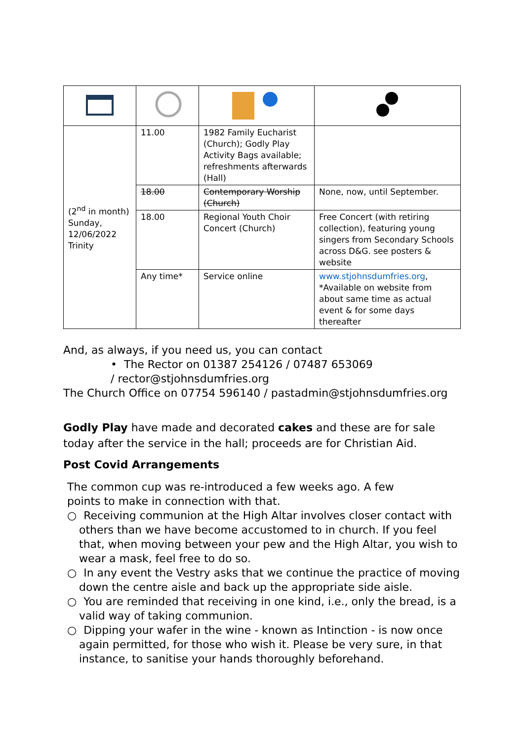| (2<sup>nd</sup> in month) Sunday, 12/06/2022 Trinity | 11.00 | 1982 Family Eucharist (Church); Godly Play Activity Bags available; refreshments afterwards (Hall) | |
| | 18.00 | Contemporary Worship (Church) | None, now, until September. |
| | 18.00 | Regional Youth Choir Concert (Church) | Free Concert (with retiring collection), featuring young singers from Secondary Schools across D&G. see posters & website |
| | Any time* | Service online | www.stjohnsdumfries.org , *Available on website from about same time as actual event & for some days thereafter |
And, as always, if you need us, you can contact
• The Rector on 01387 254126 / 07487 653069
/ rector@stjohnsdumfries.org
The Church Office on 07754 596140 / pastadmin@stjohnsdumfries.org
Godly Play have made and decorated cakes and these are for sale today after the service in the hall; proceeds are for Christian Aid.
Post Covid Arrangements
The common cup was re-introduced a few weeks ago. A few points to make in connection with that.
○ Receiving communion at the High Altar involves closer contact with others than we have become accustomed to in church. If you feel that, when moving between your pew and the High Altar, you wish to wear a mask, feel free to do so.
○ In any event the Vestry asks that we continue the practice of moving down the centre aisle and back up the appropriate side aisle.
○ You are reminded that receiving in one kind, i.e., only the bread, is a valid way of taking communion.
○ Dipping your wafer in the wine - known as Intinction - is now once again permitted, for those who wish it. Please be very sure, in that instance, to sanitise your hands thoroughly beforehand.